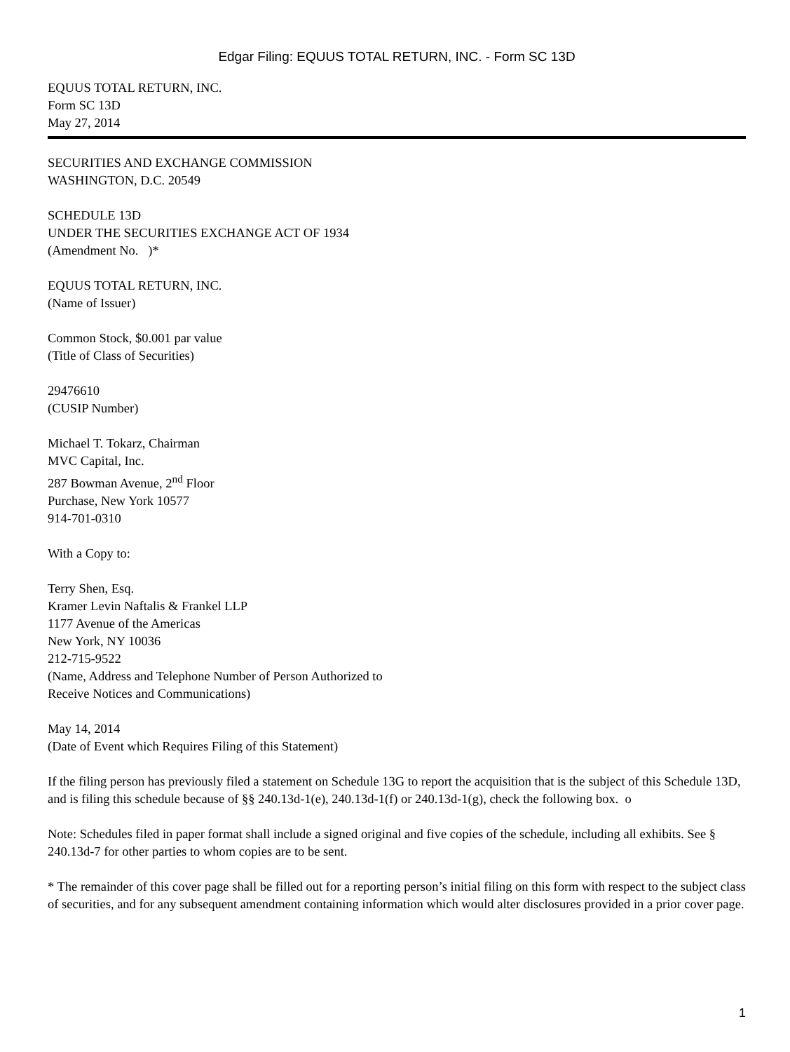Edgar Filing: EQUUS TOTAL RETURN, INC. - Form SC 13D
EQUUS TOTAL RETURN, INC.
Form SC 13D
May 27, 2014
SECURITIES AND EXCHANGE COMMISSION
WASHINGTON, D.C. 20549
SCHEDULE 13D
UNDER THE SECURITIES EXCHANGE ACT OF 1934
(Amendment No. )*
EQUUS TOTAL RETURN, INC.
(Name of Issuer)
Common Stock, $0.001 par value
(Title of Class of Securities)
29476610
(CUSIP Number)
Michael T. Tokarz, Chairman
MVC Capital, Inc.
287 Bowman Avenue, 2<sup>nd</sup> Floor
Purchase, New York 10577
914-701-0310
With a Copy to:
Terry Shen, Esq.
Kramer Levin Naftalis & Frankel LLP
1177 Avenue of the Americas
New York, NY 10036
212-715-9522
(Name, Address and Telephone Number of Person Authorized to
Receive Notices and Communications)
May 14, 2014
(Date of Event which Requires Filing of this Statement)
If the filing person has previously filed a statement on Schedule 13G to report the acquisition that is the subject of this Schedule 13D, and is filing this schedule because of §§ 240.13d-1(e), 240.13d-1(f) or 240.13d-1(g), check the following box. o
Note: Schedules filed in paper format shall include a signed original and five copies of the schedule, including all exhibits. See § 240.13d-7 for other parties to whom copies are to be sent.
* The remainder of this cover page shall be filled out for a reporting person’s initial filing on this form with respect to the subject class of securities, and for any subsequent amendment containing information which would alter disclosures provided in a prior cover page.
1